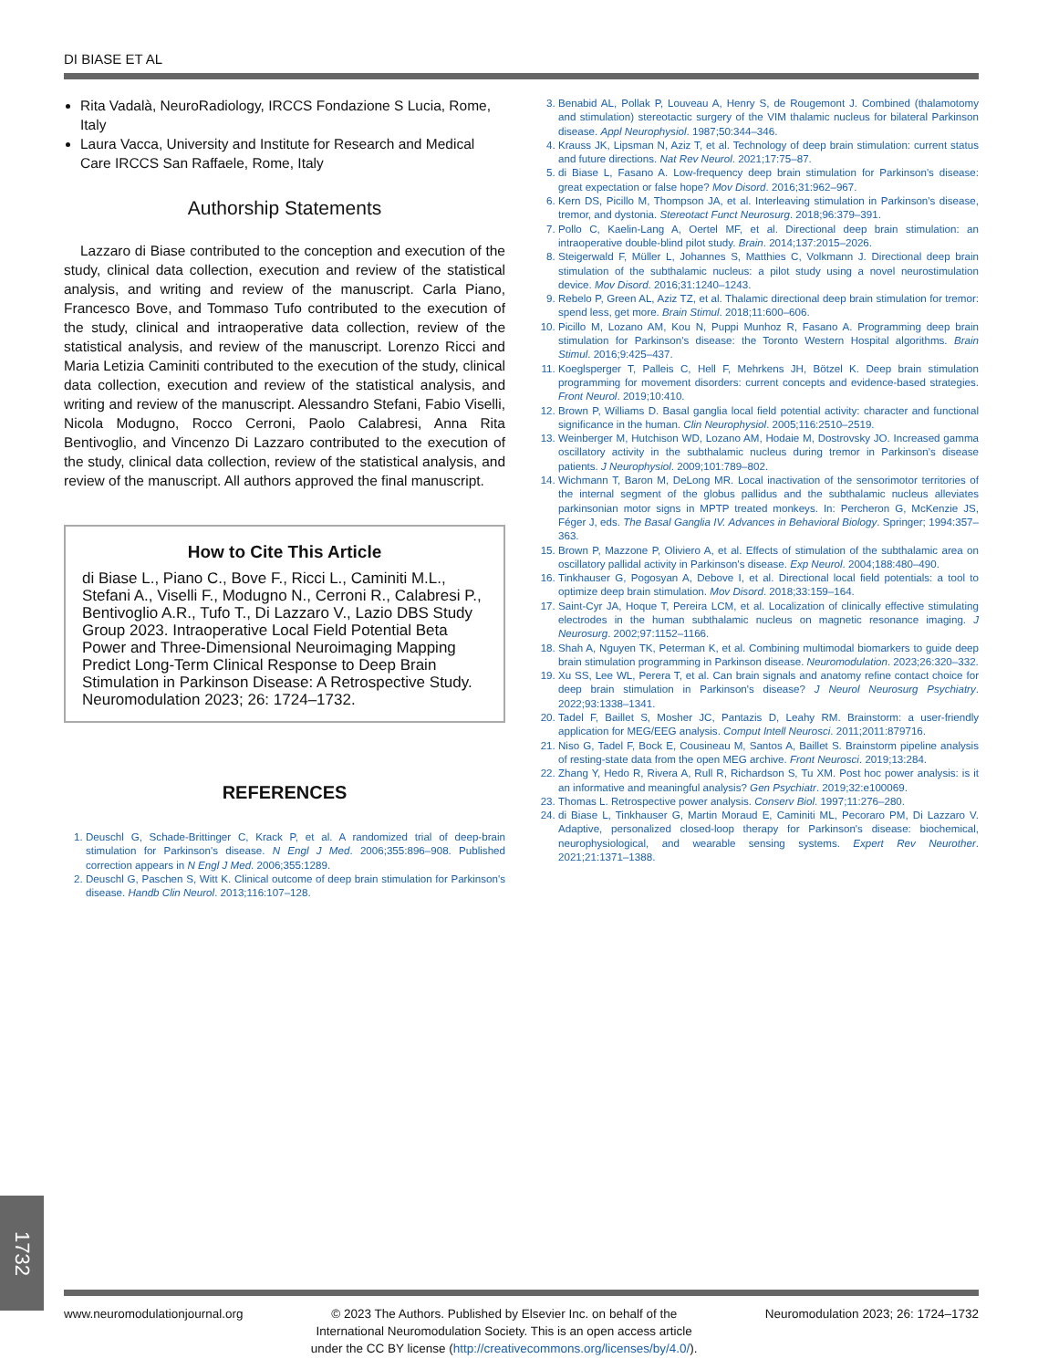DI BIASE ET AL
Rita Vadalà, NeuroRadiology, IRCCS Fondazione S Lucia, Rome, Italy
Laura Vacca, University and Institute for Research and Medical Care IRCCS San Raffaele, Rome, Italy
Authorship Statements
Lazzaro di Biase contributed to the conception and execution of the study, clinical data collection, execution and review of the statistical analysis, and writing and review of the manuscript. Carla Piano, Francesco Bove, and Tommaso Tufo contributed to the execution of the study, clinical and intraoperative data collection, review of the statistical analysis, and review of the manuscript. Lorenzo Ricci and Maria Letizia Caminiti contributed to the execution of the study, clinical data collection, execution and review of the statistical analysis, and writing and review of the manuscript. Alessandro Stefani, Fabio Viselli, Nicola Modugno, Rocco Cerroni, Paolo Calabresi, Anna Rita Bentivoglio, and Vincenzo Di Lazzaro contributed to the execution of the study, clinical data collection, review of the statistical analysis, and review of the manuscript. All authors approved the final manuscript.
How to Cite This Article
di Biase L., Piano C., Bove F., Ricci L., Caminiti M.L., Stefani A., Viselli F., Modugno N., Cerroni R., Calabresi P., Bentivoglio A.R., Tufo T., Di Lazzaro V., Lazio DBS Study Group 2023. Intraoperative Local Field Potential Beta Power and Three-Dimensional Neuroimaging Mapping Predict Long-Term Clinical Response to Deep Brain Stimulation in Parkinson Disease: A Retrospective Study. Neuromodulation 2023; 26: 1724–1732.
REFERENCES
1. Deuschl G, Schade-Brittinger C, Krack P, et al. A randomized trial of deep-brain stimulation for Parkinson's disease. N Engl J Med. 2006;355:896–908. Published correction appears in N Engl J Med. 2006;355:1289.
2. Deuschl G, Paschen S, Witt K. Clinical outcome of deep brain stimulation for Parkinson's disease. Handb Clin Neurol. 2013;116:107–128.
3. Benabid AL, Pollak P, Louveau A, Henry S, de Rougemont J. Combined (thalamotomy and stimulation) stereotactic surgery of the VIM thalamic nucleus for bilateral Parkinson disease. Appl Neurophysiol. 1987;50:344–346.
4. Krauss JK, Lipsman N, Aziz T, et al. Technology of deep brain stimulation: current status and future directions. Nat Rev Neurol. 2021;17:75–87.
5. di Biase L, Fasano A. Low-frequency deep brain stimulation for Parkinson's disease: great expectation or false hope? Mov Disord. 2016;31:962–967.
6. Kern DS, Picillo M, Thompson JA, et al. Interleaving stimulation in Parkinson's disease, tremor, and dystonia. Stereotact Funct Neurosurg. 2018;96:379–391.
7. Pollo C, Kaelin-Lang A, Oertel MF, et al. Directional deep brain stimulation: an intraoperative double-blind pilot study. Brain. 2014;137:2015–2026.
8. Steigerwald F, Müller L, Johannes S, Matthies C, Volkmann J. Directional deep brain stimulation of the subthalamic nucleus: a pilot study using a novel neurostimulation device. Mov Disord. 2016;31:1240–1243.
9. Rebelo P, Green AL, Aziz TZ, et al. Thalamic directional deep brain stimulation for tremor: spend less, get more. Brain Stimul. 2018;11:600–606.
10. Picillo M, Lozano AM, Kou N, Puppi Munhoz R, Fasano A. Programming deep brain stimulation for Parkinson's disease: the Toronto Western Hospital algorithms. Brain Stimul. 2016;9:425–437.
11. Koeglsperger T, Palleis C, Hell F, Mehrkens JH, Bötzel K. Deep brain stimulation programming for movement disorders: current concepts and evidence-based strategies. Front Neurol. 2019;10:410.
12. Brown P, Williams D. Basal ganglia local field potential activity: character and functional significance in the human. Clin Neurophysiol. 2005;116:2510–2519.
13. Weinberger M, Hutchison WD, Lozano AM, Hodaie M, Dostrovsky JO. Increased gamma oscillatory activity in the subthalamic nucleus during tremor in Parkinson's disease patients. J Neurophysiol. 2009;101:789–802.
14. Wichmann T, Baron M, DeLong MR. Local inactivation of the sensorimotor territories of the internal segment of the globus pallidus and the subthalamic nucleus alleviates parkinsonian motor signs in MPTP treated monkeys. In: Percheron G, McKenzie JS, Féger J, eds. The Basal Ganglia IV. Advances in Behavioral Biology. Springer; 1994:357–363.
15. Brown P, Mazzone P, Oliviero A, et al. Effects of stimulation of the subthalamic area on oscillatory pallidal activity in Parkinson's disease. Exp Neurol. 2004;188:480–490.
16. Tinkhauser G, Pogosyan A, Debove I, et al. Directional local field potentials: a tool to optimize deep brain stimulation. Mov Disord. 2018;33:159–164.
17. Saint-Cyr JA, Hoque T, Pereira LCM, et al. Localization of clinically effective stimulating electrodes in the human subthalamic nucleus on magnetic resonance imaging. J Neurosurg. 2002;97:1152–1166.
18. Shah A, Nguyen TK, Peterman K, et al. Combining multimodal biomarkers to guide deep brain stimulation programming in Parkinson disease. Neuromodulation. 2023;26:320–332.
19. Xu SS, Lee WL, Perera T, et al. Can brain signals and anatomy refine contact choice for deep brain stimulation in Parkinson's disease? J Neurol Neurosurg Psychiatry. 2022;93:1338–1341.
20. Tadel F, Baillet S, Mosher JC, Pantazis D, Leahy RM. Brainstorm: a user-friendly application for MEG/EEG analysis. Comput Intell Neurosci. 2011;2011:879716.
21. Niso G, Tadel F, Bock E, Cousineau M, Santos A, Baillet S. Brainstorm pipeline analysis of resting-state data from the open MEG archive. Front Neurosci. 2019;13:284.
22. Zhang Y, Hedo R, Rivera A, Rull R, Richardson S, Tu XM. Post hoc power analysis: is it an informative and meaningful analysis? Gen Psychiatr. 2019;32:e100069.
23. Thomas L. Retrospective power analysis. Conserv Biol. 1997;11:276–280.
24. di Biase L, Tinkhauser G, Martin Moraud E, Caminiti ML, Pecoraro PM, Di Lazzaro V. Adaptive, personalized closed-loop therapy for Parkinson's disease: biochemical, neurophysiological, and wearable sensing systems. Expert Rev Neurother. 2021;21:1371–1388.
1732
www.neuromodulationjournal.org © 2023 The Authors. Published by Elsevier Inc. on behalf of the
International Neuromodulation Society. This is an open access article
under the CC BY license (http://creativecommons.org/licenses/by/4.0/).
Neuromodulation 2023; 26: 1724–1732